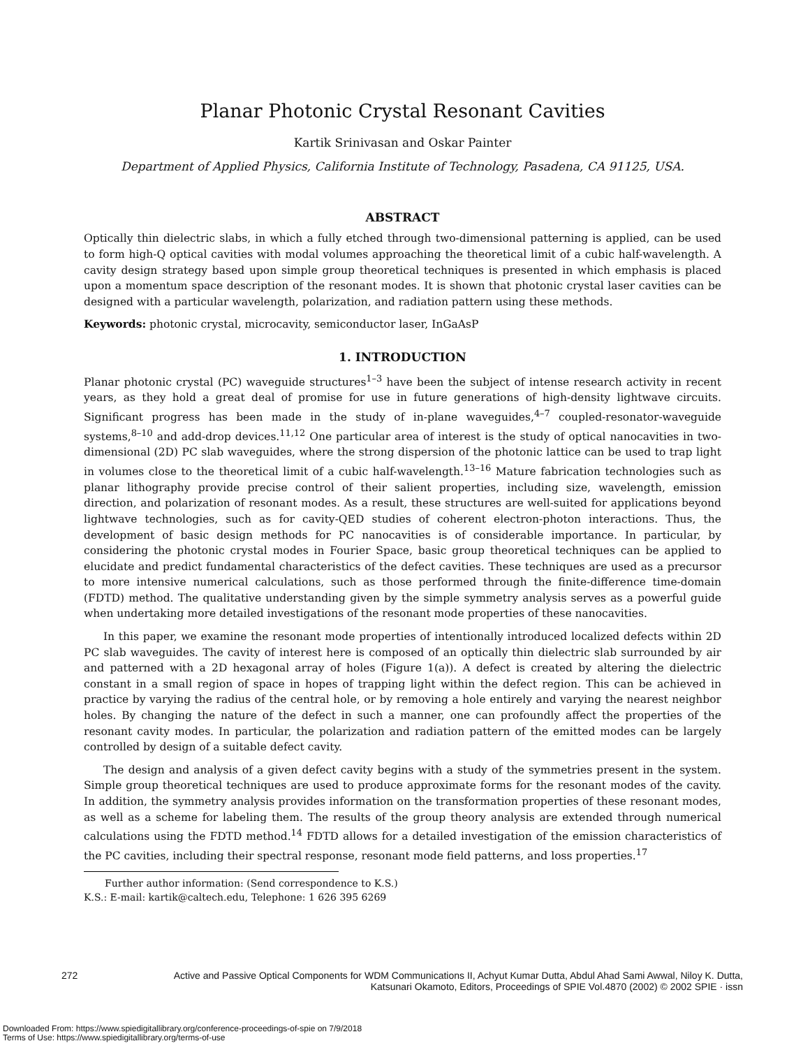Planar Photonic Crystal Resonant Cavities
Kartik Srinivasan and Oskar Painter
Department of Applied Physics, California Institute of Technology, Pasadena, CA 91125, USA.
ABSTRACT
Optically thin dielectric slabs, in which a fully etched through two-dimensional patterning is applied, can be used to form high-Q optical cavities with modal volumes approaching the theoretical limit of a cubic half-wavelength. A cavity design strategy based upon simple group theoretical techniques is presented in which emphasis is placed upon a momentum space description of the resonant modes. It is shown that photonic crystal laser cavities can be designed with a particular wavelength, polarization, and radiation pattern using these methods.
Keywords: photonic crystal, microcavity, semiconductor laser, InGaAsP
1. INTRODUCTION
Planar photonic crystal (PC) waveguide structures<sup>1–3</sup> have been the subject of intense research activity in recent years, as they hold a great deal of promise for use in future generations of high-density lightwave circuits. Significant progress has been made in the study of in-plane waveguides,<sup>4–7</sup> coupled-resonator-waveguide systems,<sup>8–10</sup> and add-drop devices.<sup>11,12</sup> One particular area of interest is the study of optical nanocavities in two-dimensional (2D) PC slab waveguides, where the strong dispersion of the photonic lattice can be used to trap light in volumes close to the theoretical limit of a cubic half-wavelength.<sup>13–16</sup> Mature fabrication technologies such as planar lithography provide precise control of their salient properties, including size, wavelength, emission direction, and polarization of resonant modes. As a result, these structures are well-suited for applications beyond lightwave technologies, such as for cavity-QED studies of coherent electron-photon interactions. Thus, the development of basic design methods for PC nanocavities is of considerable importance. In particular, by considering the photonic crystal modes in Fourier Space, basic group theoretical techniques can be applied to elucidate and predict fundamental characteristics of the defect cavities. These techniques are used as a precursor to more intensive numerical calculations, such as those performed through the finite-difference time-domain (FDTD) method. The qualitative understanding given by the simple symmetry analysis serves as a powerful guide when undertaking more detailed investigations of the resonant mode properties of these nanocavities.
In this paper, we examine the resonant mode properties of intentionally introduced localized defects within 2D PC slab waveguides. The cavity of interest here is composed of an optically thin dielectric slab surrounded by air and patterned with a 2D hexagonal array of holes (Figure 1(a)). A defect is created by altering the dielectric constant in a small region of space in hopes of trapping light within the defect region. This can be achieved in practice by varying the radius of the central hole, or by removing a hole entirely and varying the nearest neighbor holes. By changing the nature of the defect in such a manner, one can profoundly affect the properties of the resonant cavity modes. In particular, the polarization and radiation pattern of the emitted modes can be largely controlled by design of a suitable defect cavity.
The design and analysis of a given defect cavity begins with a study of the symmetries present in the system. Simple group theoretical techniques are used to produce approximate forms for the resonant modes of the cavity. In addition, the symmetry analysis provides information on the transformation properties of these resonant modes, as well as a scheme for labeling them. The results of the group theory analysis are extended through numerical calculations using the FDTD method.<sup>14</sup> FDTD allows for a detailed investigation of the emission characteristics of the PC cavities, including their spectral response, resonant mode field patterns, and loss properties.<sup>17</sup>
Further author information: (Send correspondence to K.S.)
K.S.: E-mail: kartik@caltech.edu, Telephone: 1 626 395 6269
272 Active and Passive Optical Components for WDM Communications II, Achyut Kumar Dutta, Abdul Ahad Sami Awwal, Niloy K. Dutta,
Katsunari Okamoto, Editors, Proceedings of SPIE Vol.4870 (2002) © 2002 SPIE · issn
Downloaded From: https://www.spiedigitallibrary.org/conference-proceedings-of-spie on 7/9/2018
Terms of Use: https://www.spiedigitallibrary.org/terms-of-use